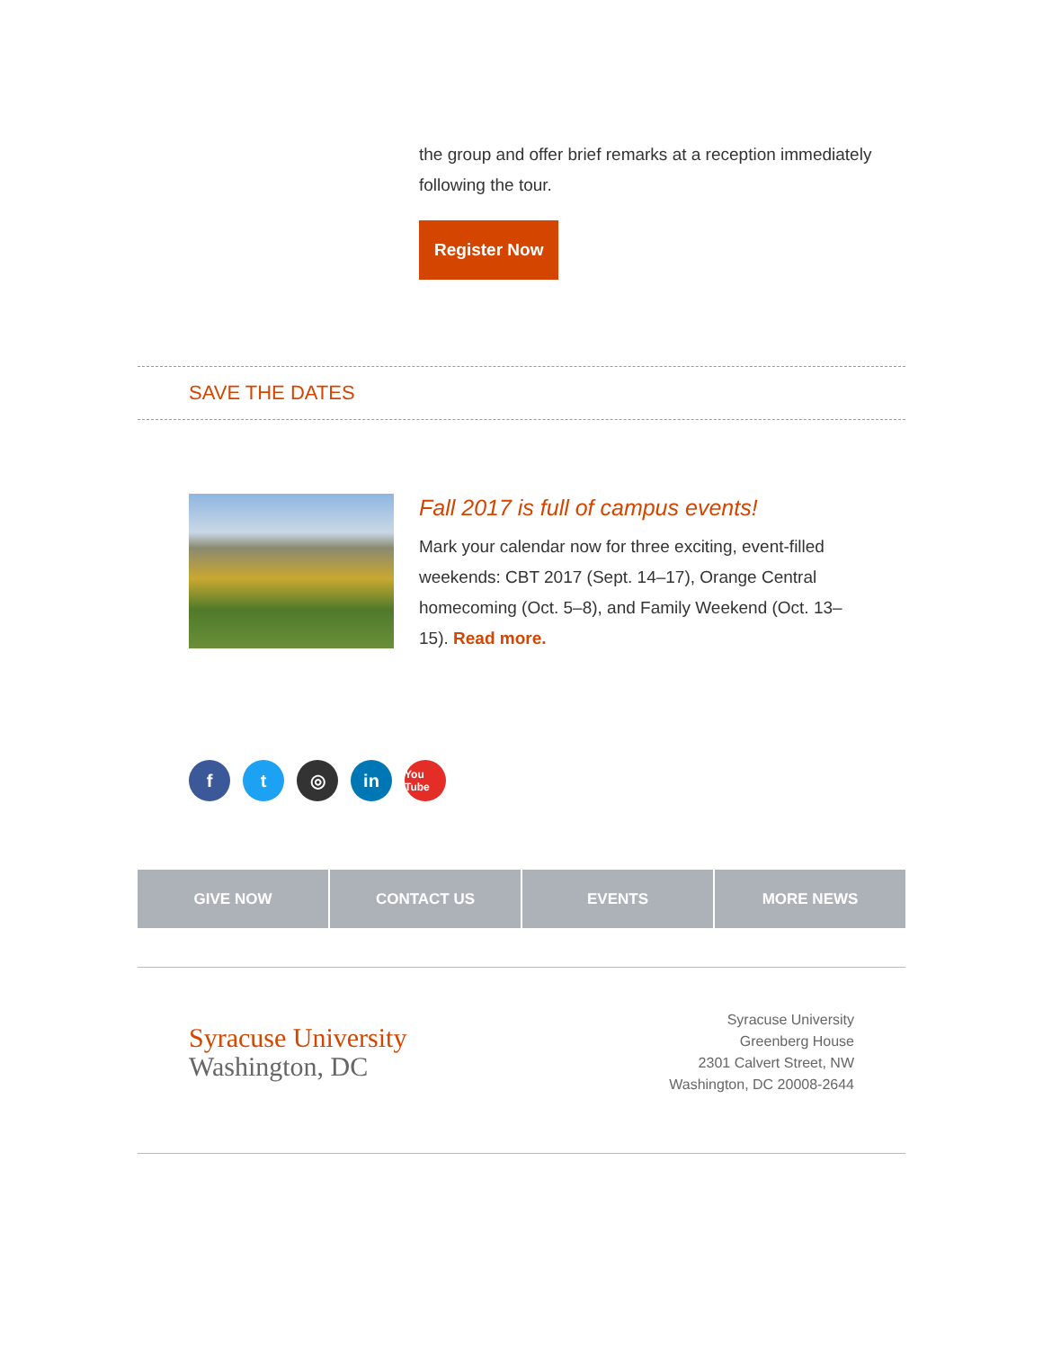the group and offer brief remarks at a reception immediately following the tour.
Register Now
SAVE THE DATES
Fall 2017 is full of campus events!
Mark your calendar now for three exciting, event-filled weekends: CBT 2017 (Sept. 14–17), Orange Central homecoming (Oct. 5–8), and Family Weekend (Oct. 13–15). Read more.
ft ◎ in You Tube
GIVE NOW CONTACT US EVENTS MORE NEWS
Syracuse University
Washington, DC
Syracuse University
Greenberg House
2301 Calvert Street, NW
Washington, DC 20008-2644